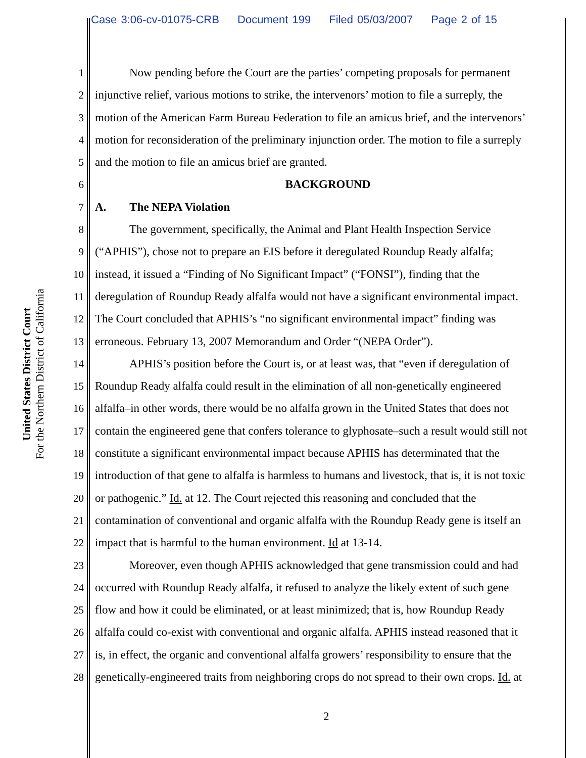Case 3:06-cv-01075-CRB Document 199 Filed 05/03/2007 Page 2 of 15
United States District Court
For the Northern District of California
1 Now pending before the Court are the parties’ competing proposals for permanent
2 injunctive relief, various motions to strike, the intervenors’ motion to file a surreply, the
3 motion of the American Farm Bureau Federation to file an amicus brief, and the intervenors’
4 motion for reconsideration of the preliminary injunction order. The motion to file a surreply
5 and the motion to file an amicus brief are granted.
6 BACKGROUND
7 A. The NEPA Violation
8 The government, specifically, the Animal and Plant Health Inspection Service
9 (“APHIS”), chose not to prepare an EIS before it deregulated Roundup Ready alfalfa;
10 instead, it issued a “Finding of No Significant Impact” (“FONSI”), finding that the
11 deregulation of Roundup Ready alfalfa would not have a significant environmental impact.
12 The Court concluded that APHIS’s “no significant environmental impact” finding was
13 erroneous. February 13, 2007 Memorandum and Order “(NEPA Order”).
14 APHIS’s position before the Court is, or at least was, that “even if deregulation of
15 Roundup Ready alfalfa could result in the elimination of all non-genetically engineered
16 alfalfa–in other words, there would be no alfalfa grown in the United States that does not
17 contain the engineered gene that confers tolerance to glyphosate–such a result would still not
18 constitute a significant environmental impact because APHIS has determinated that the
19 introduction of that gene to alfalfa is harmless to humans and livestock, that is, it is not toxic
20 or pathogenic.” Id. at 12. The Court rejected this reasoning and concluded that the
21 contamination of conventional and organic alfalfa with the Roundup Ready gene is itself an
22 impact that is harmful to the human environment. Id at 13-14.
23 Moreover, even though APHIS acknowledged that gene transmission could and had
24 occurred with Roundup Ready alfalfa, it refused to analyze the likely extent of such gene
25 flow and how it could be eliminated, or at least minimized; that is, how Roundup Ready
26 alfalfa could co-exist with conventional and organic alfalfa. APHIS instead reasoned that it
27 is, in effect, the organic and conventional alfalfa growers’ responsibility to ensure that the
28 genetically-engineered traits from neighboring crops do not spread to their own crops. Id. at
2